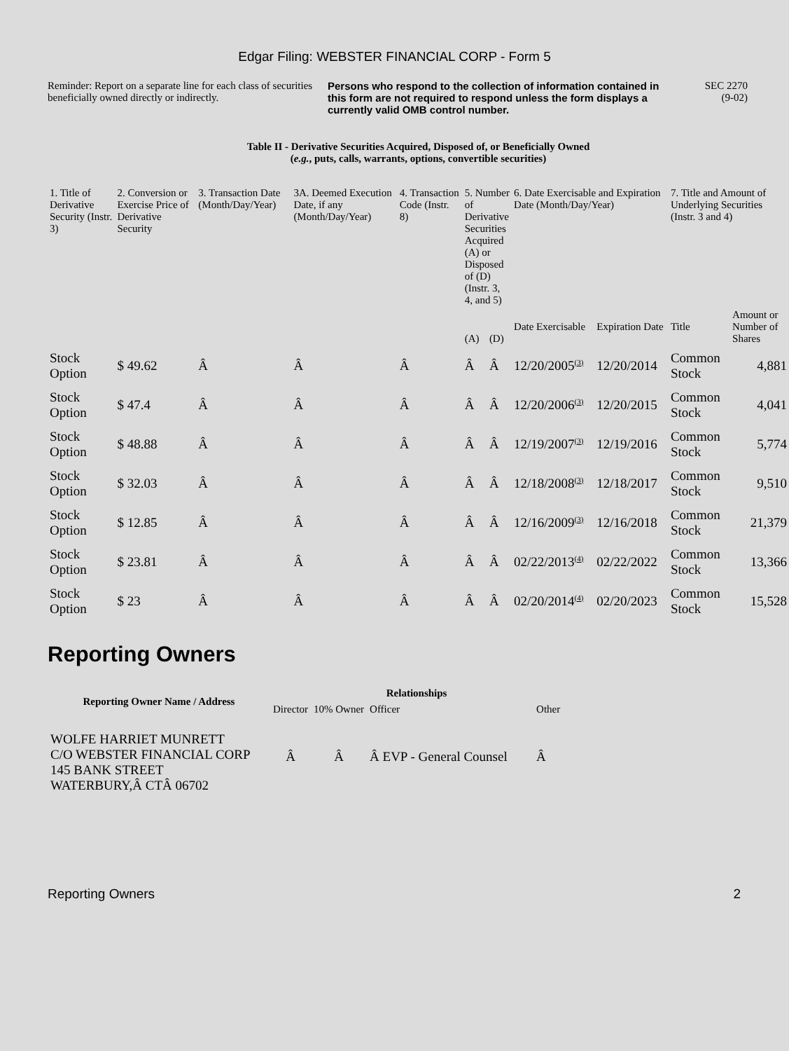Edgar Filing: WEBSTER FINANCIAL CORP - Form 5
Reminder: Report on a separate line for each class of securities beneficially owned directly or indirectly.
Persons who respond to the collection of information contained in this form are not required to respond unless the form displays a currently valid OMB control number.
SEC 2270
(9-02)
Table II - Derivative Securities Acquired, Disposed of, or Beneficially Owned
(e.g., puts, calls, warrants, options, convertible securities)
| 1. Title of Derivative Security (Instr. 3) | 2. Conversion or Exercise Price of Derivative Security | 3. Transaction Date (Month/Day/Year) | 3A. Deemed Execution Date, if any (Month/Day/Year) | 4. Transaction Code (Instr. 8) | 5. Number of Derivative Securities Acquired (A) or Disposed of (D) (Instr. 3, 4, and 5) | | 6. Date Exercisable and Expiration Date (Month/Day/Year) | | 7. Title and Amount of Underlying Securities (Instr. 3 and 4) | |
| --- | --- | --- | --- | --- | --- | --- | --- | --- | --- | --- |
| | | | | | (A) | (D) | Date Exercisable | Expiration Date | Title | Amount or Number of Shares |
| Stock Option | $ 49.62 | Â | Â | Â | Â | Â | 12/20/2005<sup>(3)</sup> | 12/20/2014 | Common Stock | 4,881 |
| Stock Option | $ 47.4 | Â | Â | Â | Â | Â | 12/20/2006<sup>(3)</sup> | 12/20/2015 | Common Stock | 4,041 |
| Stock Option | $ 48.88 | Â | Â | Â | Â | Â | 12/19/2007<sup>(3)</sup> | 12/19/2016 | Common Stock | 5,774 |
| Stock Option | $ 32.03 | Â | Â | Â | Â | Â | 12/18/2008<sup>(3)</sup> | 12/18/2017 | Common Stock | 9,510 |
| Stock Option | $ 12.85 | Â | Â | Â | Â | Â | 12/16/2009<sup>(3)</sup> | 12/16/2018 | Common Stock | 21,379 |
| Stock Option | $ 23.81 | Â | Â | Â | Â | Â | 02/22/2013<sup>(4)</sup> | 02/22/2022 | Common Stock | 13,366 |
| Stock Option | $ 23 | Â | Â | Â | Â | Â | 02/20/2014<sup>(4)</sup> | 02/20/2023 | Common Stock | 15,528 |
Reporting Owners
| Reporting Owner Name / Address | Relationships | | | |
| --- | --- | --- | --- | --- |
| | Director | 10% Owner | Officer | Other |
| WOLFE HARRIET MUNRETT C/O WEBSTER FINANCIAL CORP 145 BANK STREET WATERBURY,Â CTÂ 06702 | Â | Â | Â EVP - General Counsel | Â |
Reporting Owners 2